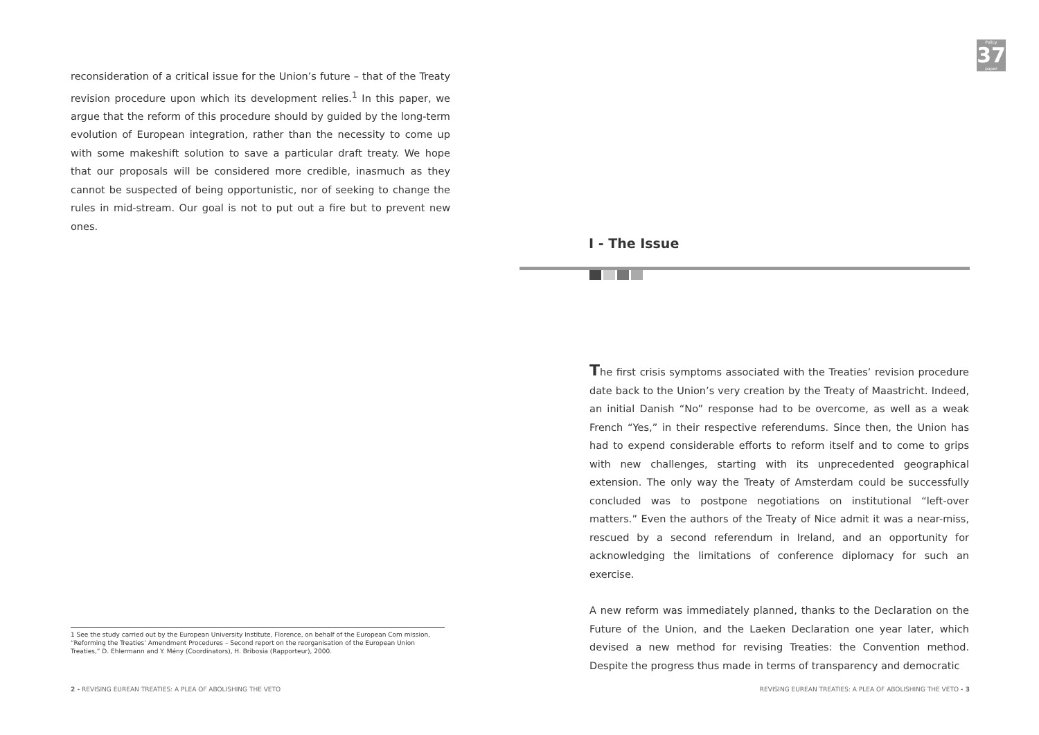reconsideration of a critical issue for the Union’s future – that of the Treaty revision procedure upon which its development relies.<sup>1</sup> In this paper, we argue that the reform of this procedure should by guided by the long-term evolution of European integration, rather than the necessity to come up with some makeshift solution to save a particular draft treaty. We hope that our proposals will be considered more credible, inasmuch as they cannot be suspected of being opportunistic, nor of seeking to change the rules in mid-stream. Our goal is not to put out a fire but to prevent new ones.
1 See the study carried out by the European University Institute, Florence, on behalf of the European Com mission, “Reforming the Treaties’ Amendment Procedures – Second report on the reorganisation of the European Union Treaties,” D. Ehlermann and Y. Mény (Coordinators), H. Bribosia (Rapporteur), 2000.
2 - REVISING EUREAN TREATIES: A PLEA OF ABOLISHING THE VETO
Policy
37
paper
I - The Issue
The first crisis symptoms associated with the Treaties’ revision procedure date back to the Union’s very creation by the Treaty of Maastricht. Indeed, an initial Danish “No” response had to be overcome, as well as a weak French “Yes,” in their respective referendums. Since then, the Union has had to expend considerable efforts to reform itself and to come to grips with new challenges, starting with its unprecedented geographical extension. The only way the Treaty of Amsterdam could be successfully concluded was to postpone negotiations on institutional “left-over matters.” Even the authors of the Treaty of Nice admit it was a near-miss, rescued by a second referendum in Ireland, and an opportunity for acknowledging the limitations of conference diplomacy for such an exercise.
A new reform was immediately planned, thanks to the Declaration on the Future of the Union, and the Laeken Declaration one year later, which devised a new method for revising Treaties: the Convention method. Despite the progress thus made in terms of transparency and democratic
REVISING EUREAN TREATIES: A PLEA OF ABOLISHING THE VETO - 3